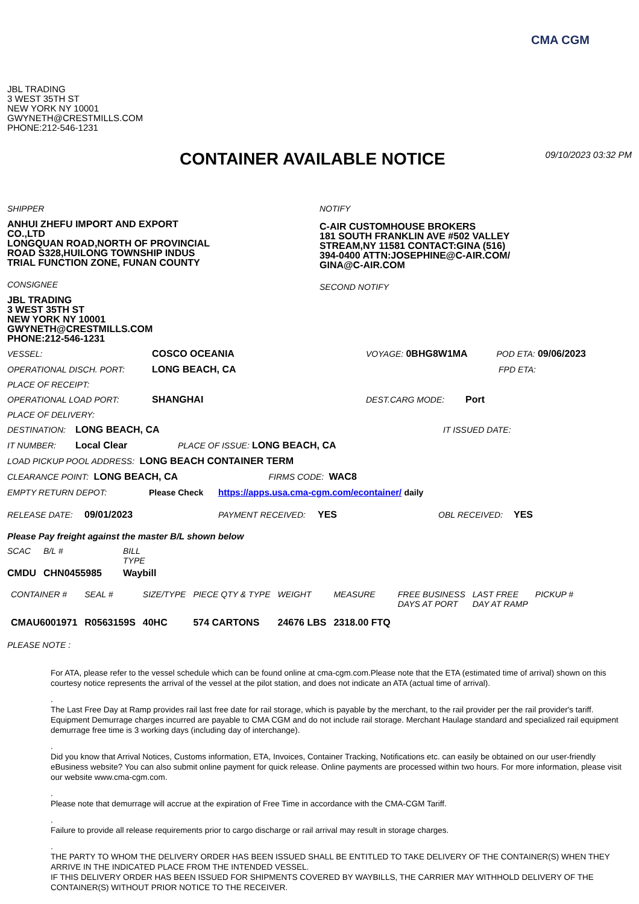CMA CGM
JBL TRADING
3 WEST 35TH ST
NEW YORK NY 10001
GWYNETH@CRESTMILLS.COM
PHONE:212-546-1231
CONTAINER AVAILABLE NOTICE
09/10/2023 03:32 PM
SHIPPER
ANHUI ZHEFU IMPORT AND EXPORT
CO.,LTD
LONGQUAN ROAD,NORTH OF PROVINCIAL
ROAD S328,HUILONG TOWNSHIP INDUS
TRIAL FUNCTION ZONE, FUNAN COUNTY
CONSIGNEE
JBL TRADING
3 WEST 35TH ST
NEW YORK NY 10001
GWYNETH@CRESTMILLS.COM
PHONE:212-546-1231
NOTIFY
C-AIR CUSTOMHOUSE BROKERS
181 SOUTH FRANKLIN AVE #502 VALLEY
STREAM,NY 11581 CONTACT:GINA (516)
394-0400 ATTN:JOSEPHINE@C-AIR.COM/
GINA@C-AIR.COM
SECOND NOTIFY
VESSEL: COSCO OCEANIA VOYAGE: 0BHG8W1MA POD ETA: 09/06/2023
OPERATIONAL DISCH. PORT: LONG BEACH, CA FPD ETA:
PLACE OF RECEIPT:
OPERATIONAL LOAD PORT: SHANGHAI DEST.CARG MODE: Port
PLACE OF DELIVERY:
DESTINATION: LONG BEACH, CA IT ISSUED DATE:
IT NUMBER: Local Clear PLACE OF ISSUE: LONG BEACH, CA
LOAD PICKUP POOL ADDRESS: LONG BEACH CONTAINER TERM
CLEARANCE POINT: LONG BEACH, CA FIRMS CODE: WAC8
EMPTY RETURN DEPOT: Please Check https://apps.usa.cma-cgm.com/econtainer/ daily
RELEASE DATE: 09/01/2023 PAYMENT RECEIVED: YES OBL RECEIVED: YES
Please Pay freight against the master B/L shown below
| SCAC | B/L # | BILL TYPE |
| --- | --- | --- |
| CMDU | CHN0455985 | Waybill |
| CONTAINER # | SEAL # | SIZE/TYPE | PIECE QTY & TYPE | WEIGHT | MEASURE | FREE BUSINESS DAYS AT PORT | LAST FREE DAY AT RAMP | PICKUP # |
| --- | --- | --- | --- | --- | --- | --- | --- | --- |
| CMAU6001971 | R0563159S | 40HC | 574 CARTONS | 24676 LBS | 2318.00 FTQ | | | |
PLEASE NOTE :
For ATA, please refer to the vessel schedule which can be found online at cma-cgm.com.Please note that the ETA (estimated time of arrival) shown on this courtesy notice represents the arrival of the vessel at the pilot station, and does not indicate an ATA (actual time of arrival).
.
The Last Free Day at Ramp provides rail last free date for rail storage, which is payable by the merchant, to the rail provider per the rail provider's tariff. Equipment Demurrage charges incurred are payable to CMA CGM and do not include rail storage. Merchant Haulage standard and specialized rail equipment demurrage free time is 3 working days (including day of interchange).
.
Did you know that Arrival Notices, Customs information, ETA, Invoices, Container Tracking, Notifications etc. can easily be obtained on our user-friendly eBusiness website? You can also submit online payment for quick release. Online payments are processed within two hours. For more information, please visit our website www.cma-cgm.com.
.
Please note that demurrage will accrue at the expiration of Free Time in accordance with the CMA-CGM Tariff.
.
Failure to provide all release requirements prior to cargo discharge or rail arrival may result in storage charges.
.
THE PARTY TO WHOM THE DELIVERY ORDER HAS BEEN ISSUED SHALL BE ENTITLED TO TAKE DELIVERY OF THE CONTAINER(S) WHEN THEY ARRIVE IN THE INDICATED PLACE FROM THE INTENDED VESSEL.
IF THIS DELIVERY ORDER HAS BEEN ISSUED FOR SHIPMENTS COVERED BY WAYBILLS, THE CARRIER MAY WITHHOLD DELIVERY OF THE CONTAINER(S) WITHOUT PRIOR NOTICE TO THE RECEIVER.